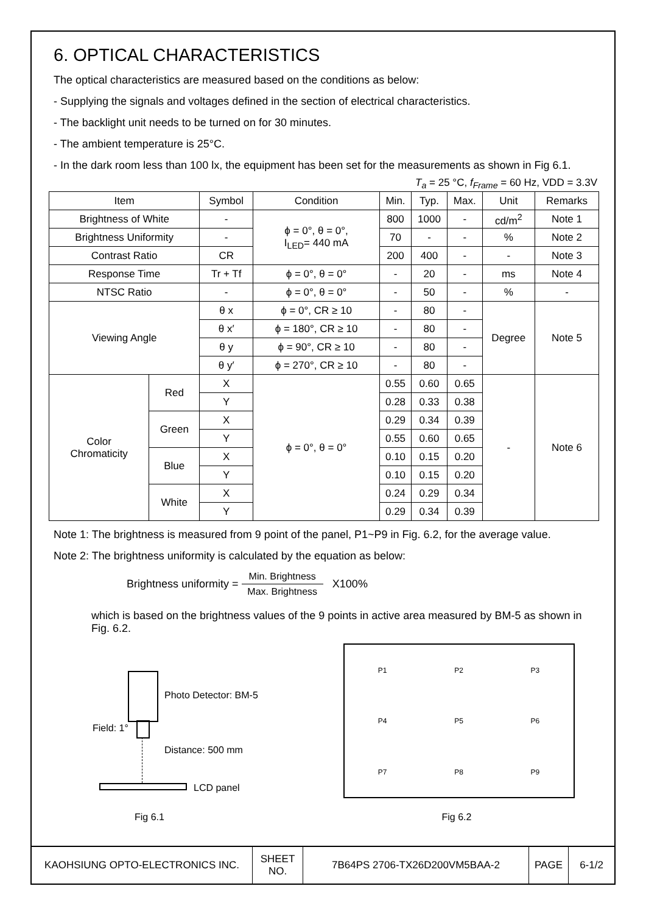6. OPTICAL CHARACTERISTICS
The optical characteristics are measured based on the conditions as below:
- Supplying the signals and voltages defined in the section of electrical characteristics.
- The backlight unit needs to be turned on for 30 minutes.
- The ambient temperature is 25°C.
- In the dark room less than 100 lx, the equipment has been set for the measurements as shown in Fig 6.1.
T<sub>a</sub> = 25 °C, f<sub>Frame</sub> = 60 Hz, VDD = 3.3V
| Item | | Symbol | Condition | Min. | Typ. | Max. | Unit | Remarks |
| --- | --- | --- | --- | --- | --- | --- | --- | --- |
| Brightness of White | | - | ϕ = 0°, θ = 0°, I<sub>LED</sub>= 440 mA | 800 | 1000 | - | cd/m<sup>2</sup> | Note 1 |
| Brightness Uniformity | | - | | 70 | - | - | % | Note 2 |
| Contrast Ratio | | CR | | 200 | 400 | - | - | Note 3 |
| Response Time | | Tr + Tf | ϕ = 0°, θ = 0° | - | 20 | - | ms | Note 4 |
| NTSC Ratio | | - | ϕ = 0°, θ = 0° | - | 50 | - | % | - |
| Viewing Angle | | θ x | ϕ = 0°, CR ≥ 10 | - | 80 | - | Degree | Note 5 |
| | | θ x′ | ϕ = 180°, CR ≥ 10 | - | 80 | - | | |
| | | θ y | ϕ = 90°, CR ≥ 10 | - | 80 | - | | |
| | | θ y′ | ϕ = 270°, CR ≥ 10 | - | 80 | - | | |
| Color Chromaticity | Red | X | ϕ = 0°, θ = 0° | 0.55 | 0.60 | 0.65 | - | Note 6 |
| | | Y | | 0.28 | 0.33 | 0.38 | | |
| | Green | X | | 0.29 | 0.34 | 0.39 | | |
| | | Y | | 0.55 | 0.60 | 0.65 | | |
| | Blue | X | | 0.10 | 0.15 | 0.20 | | |
| | | Y | | 0.10 | 0.15 | 0.20 | | |
| | White | X | | 0.24 | 0.29 | 0.34 | | |
| | | Y | | 0.29 | 0.34 | 0.39 | | |
Note 1: The brightness is measured from 9 point of the panel, P1~P9 in Fig. 6.2, for the average value.
Note 2: The brightness uniformity is calculated by the equation as below:
Brightness uniformity = Min. Brightness Max. Brightness X100%
which is based on the brightness values of the 9 points in active area measured by BM-5 as shown in Fig. 6.2.
Photo Detector: BM-5
Field: 1°
Distance: 500 mm
LCD panel
Fig 6.1
P1
P2
P3
P4
P5
P6
P7
P8
P9
Fig 6.2
KAOHSIUNG OPTO-ELECTRONICS INC. SHEET
NO.
7B64PS 2706-TX26D200VM5BAA-2 PAGE 6-1/2